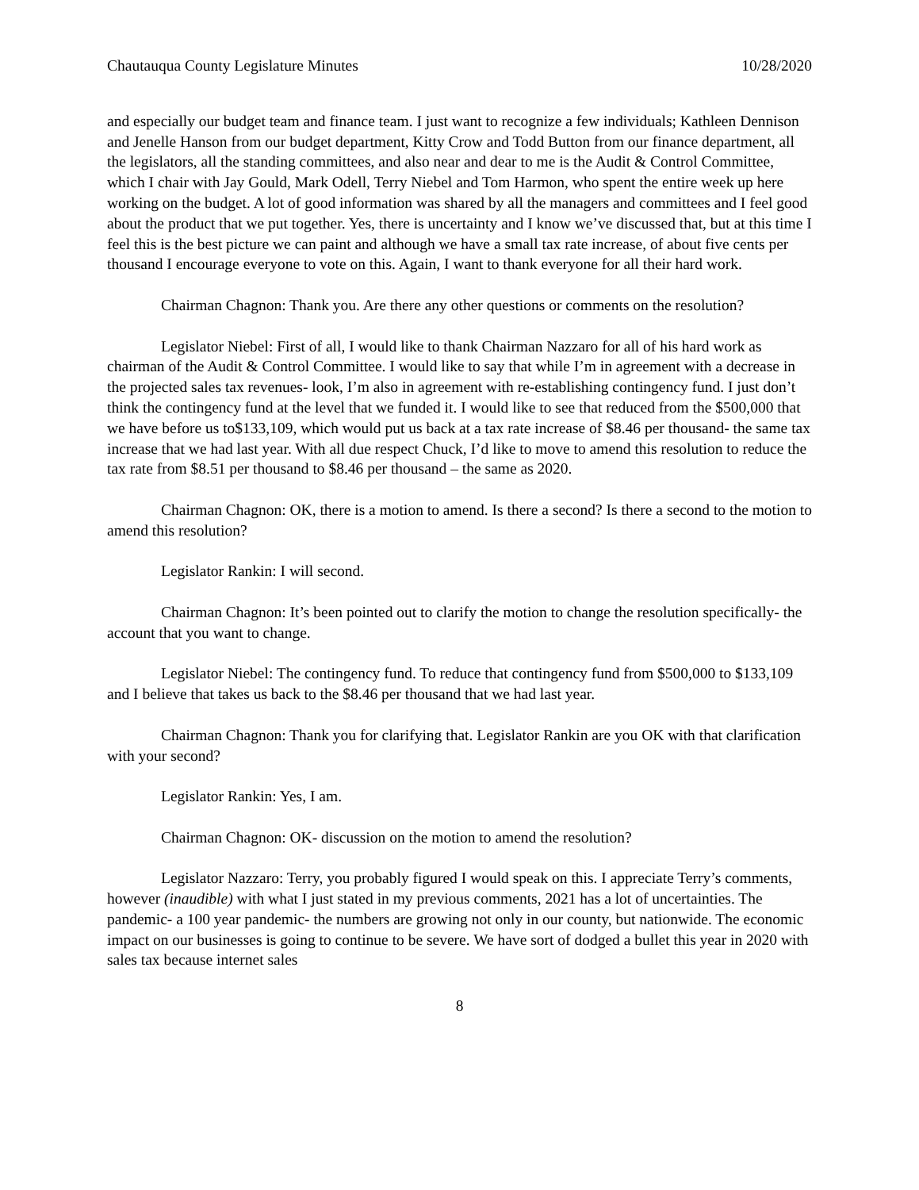Chautauqua County Legislature Minutes 10/28/2020
and especially our budget team and finance team. I just want to recognize a few individuals; Kathleen Dennison and Jenelle Hanson from our budget department, Kitty Crow and Todd Button from our finance department, all the legislators, all the standing committees, and also near and dear to me is the Audit & Control Committee, which I chair with Jay Gould, Mark Odell, Terry Niebel and Tom Harmon, who spent the entire week up here working on the budget. A lot of good information was shared by all the managers and committees and I feel good about the product that we put together. Yes, there is uncertainty and I know we’ve discussed that, but at this time I feel this is the best picture we can paint and although we have a small tax rate increase, of about five cents per thousand I encourage everyone to vote on this. Again, I want to thank everyone for all their hard work.
Chairman Chagnon: Thank you. Are there any other questions or comments on the resolution?
Legislator Niebel: First of all, I would like to thank Chairman Nazzaro for all of his hard work as chairman of the Audit & Control Committee. I would like to say that while I’m in agreement with a decrease in the projected sales tax revenues- look, I’m also in agreement with re-establishing contingency fund. I just don’t think the contingency fund at the level that we funded it. I would like to see that reduced from the $500,000 that we have before us to$133,109, which would put us back at a tax rate increase of $8.46 per thousand- the same tax increase that we had last year. With all due respect Chuck, I’d like to move to amend this resolution to reduce the tax rate from $8.51 per thousand to $8.46 per thousand – the same as 2020.
Chairman Chagnon: OK, there is a motion to amend. Is there a second? Is there a second to the motion to amend this resolution?
Legislator Rankin: I will second.
Chairman Chagnon: It’s been pointed out to clarify the motion to change the resolution specifically- the account that you want to change.
Legislator Niebel: The contingency fund. To reduce that contingency fund from $500,000 to $133,109 and I believe that takes us back to the $8.46 per thousand that we had last year.
Chairman Chagnon: Thank you for clarifying that. Legislator Rankin are you OK with that clarification with your second?
Legislator Rankin: Yes, I am.
Chairman Chagnon: OK- discussion on the motion to amend the resolution?
Legislator Nazzaro: Terry, you probably figured I would speak on this. I appreciate Terry’s comments, however (inaudible) with what I just stated in my previous comments, 2021 has a lot of uncertainties. The pandemic- a 100 year pandemic- the numbers are growing not only in our county, but nationwide. The economic impact on our businesses is going to continue to be severe. We have sort of dodged a bullet this year in 2020 with sales tax because internet sales
8